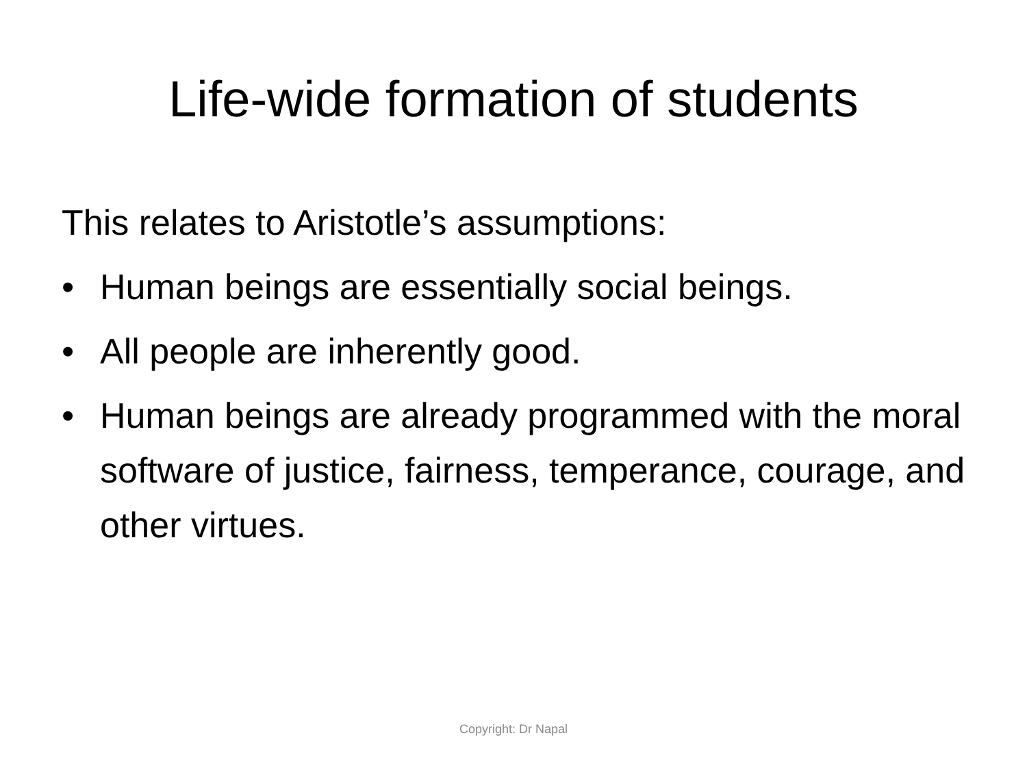Life-wide formation of students
This relates to Aristotle’s assumptions:
• Human beings are essentially social beings.
• All people are inherently good.
• Human beings are already programmed with the moral software of justice, fairness, temperance, courage, and other virtues.
Copyright: Dr Napal